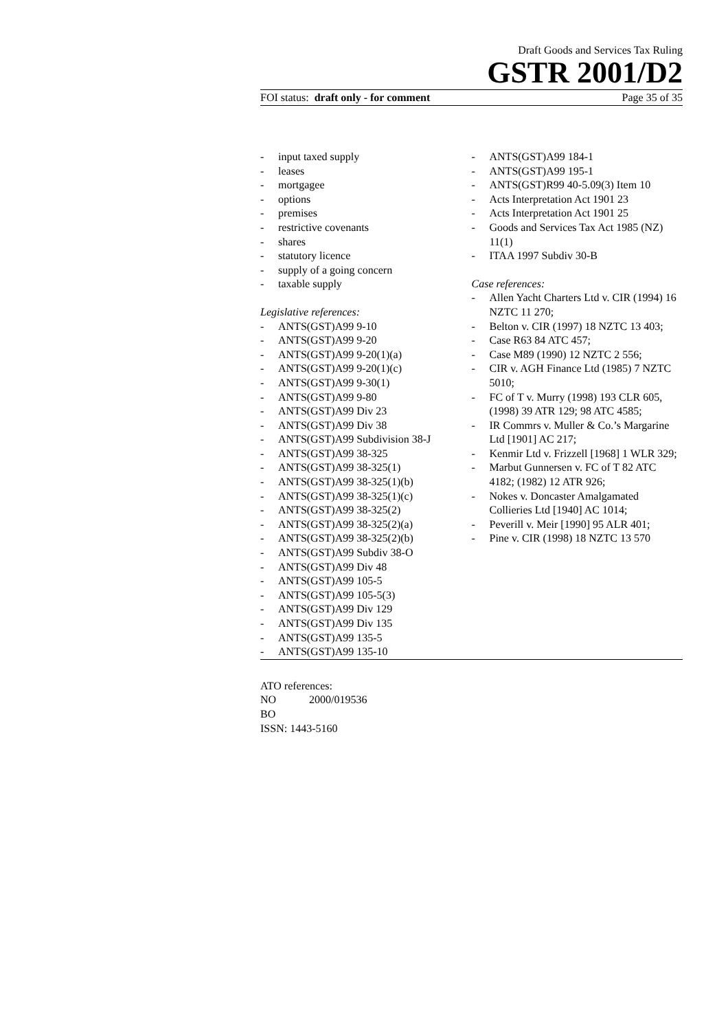Draft Goods and Services Tax Ruling
GSTR 2001/D2
FOI status: draft only - for comment Page 35 of 35
- input taxed supply
- leases
- mortgagee
- options
- premises
- restrictive covenants
- shares
- statutory licence
- supply of a going concern
- taxable supply
Legislative references:
- ANTS(GST)A99 9-10
- ANTS(GST)A99 9-20
- ANTS(GST)A99 9-20(1)(a)
- ANTS(GST)A99 9-20(1)(c)
- ANTS(GST)A99 9-30(1)
- ANTS(GST)A99 9-80
- ANTS(GST)A99 Div 23
- ANTS(GST)A99 Div 38
- ANTS(GST)A99 Subdivision 38-J
- ANTS(GST)A99 38-325
- ANTS(GST)A99 38-325(1)
- ANTS(GST)A99 38-325(1)(b)
- ANTS(GST)A99 38-325(1)(c)
- ANTS(GST)A99 38-325(2)
- ANTS(GST)A99 38-325(2)(a)
- ANTS(GST)A99 38-325(2)(b)
- ANTS(GST)A99 Subdiv 38-O
- ANTS(GST)A99 Div 48
- ANTS(GST)A99 105-5
- ANTS(GST)A99 105-5(3)
- ANTS(GST)A99 Div 129
- ANTS(GST)A99 Div 135
- ANTS(GST)A99 135-5
- ANTS(GST)A99 135-10
- ANTS(GST)A99 184-1
- ANTS(GST)A99 195-1
- ANTS(GST)R99 40-5.09(3) Item 10
- Acts Interpretation Act 1901 23
- Acts Interpretation Act 1901 25
- Goods and Services Tax Act 1985 (NZ) 11(1)
- ITAA 1997 Subdiv 30-B
Case references:
- Allen Yacht Charters Ltd v. CIR (1994) 16 NZTC 11 270;
- Belton v. CIR (1997) 18 NZTC 13 403;
- Case R63 84 ATC 457;
- Case M89 (1990) 12 NZTC 2 556;
- CIR v. AGH Finance Ltd (1985) 7 NZTC 5010;
- FC of T v. Murry (1998) 193 CLR 605, (1998) 39 ATR 129; 98 ATC 4585;
- IR Commrs v. Muller & Co.’s Margarine Ltd [1901] AC 217;
- Kenmir Ltd v. Frizzell [1968] 1 WLR 329;
- Marbut Gunnersen v. FC of T 82 ATC 4182; (1982) 12 ATR 926;
- Nokes v. Doncaster Amalgamated Collieries Ltd [1940] AC 1014;
- Peverill v. Meir [1990] 95 ALR 401;
- Pine v. CIR (1998) 18 NZTC 13 570
ATO references:
NO 2000/019536
BO
ISSN: 1443-5160